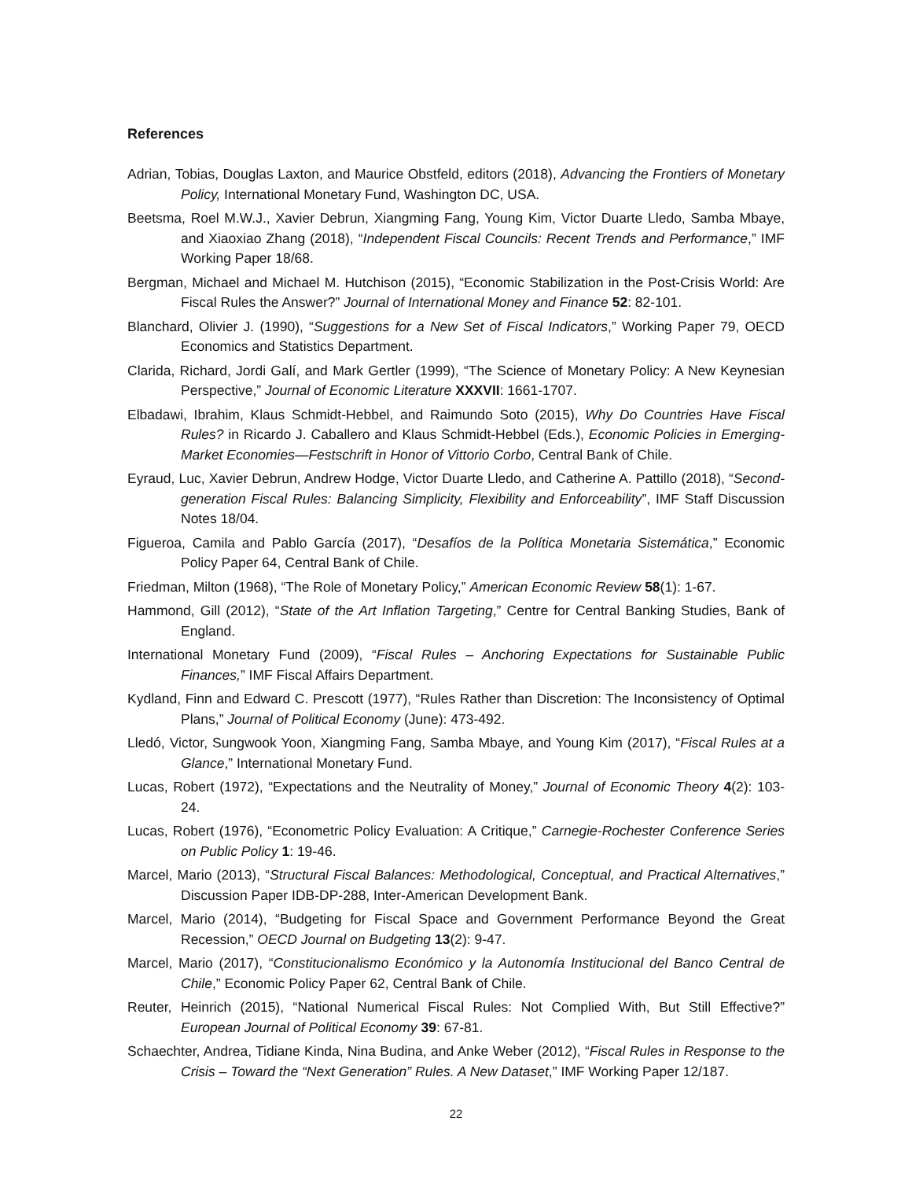References
Adrian, Tobias, Douglas Laxton, and Maurice Obstfeld, editors (2018), Advancing the Frontiers of Monetary Policy, International Monetary Fund, Washington DC, USA.
Beetsma, Roel M.W.J., Xavier Debrun, Xiangming Fang, Young Kim, Victor Duarte Lledo, Samba Mbaye, and Xiaoxiao Zhang (2018), “Independent Fiscal Councils: Recent Trends and Performance,” IMF Working Paper 18/68.
Bergman, Michael and Michael M. Hutchison (2015), “Economic Stabilization in the Post-Crisis World: Are Fiscal Rules the Answer?” Journal of International Money and Finance 52: 82-101.
Blanchard, Olivier J. (1990), “Suggestions for a New Set of Fiscal Indicators,” Working Paper 79, OECD Economics and Statistics Department.
Clarida, Richard, Jordi Galí, and Mark Gertler (1999), “The Science of Monetary Policy: A New Keynesian Perspective,” Journal of Economic Literature XXXVII: 1661-1707.
Elbadawi, Ibrahim, Klaus Schmidt-Hebbel, and Raimundo Soto (2015), Why Do Countries Have Fiscal Rules? in Ricardo J. Caballero and Klaus Schmidt-Hebbel (Eds.), Economic Policies in Emerging-Market Economies—Festschrift in Honor of Vittorio Corbo, Central Bank of Chile.
Eyraud, Luc, Xavier Debrun, Andrew Hodge, Victor Duarte Lledo, and Catherine A. Pattillo (2018), “Second-generation Fiscal Rules: Balancing Simplicity, Flexibility and Enforceability”, IMF Staff Discussion Notes 18/04.
Figueroa, Camila and Pablo García (2017), “Desafíos de la Política Monetaria Sistemática,” Economic Policy Paper 64, Central Bank of Chile.
Friedman, Milton (1968), “The Role of Monetary Policy,” American Economic Review 58(1): 1-67.
Hammond, Gill (2012), “State of the Art Inflation Targeting,” Centre for Central Banking Studies, Bank of England.
International Monetary Fund (2009), “Fiscal Rules – Anchoring Expectations for Sustainable Public Finances,” IMF Fiscal Affairs Department.
Kydland, Finn and Edward C. Prescott (1977), “Rules Rather than Discretion: The Inconsistency of Optimal Plans,” Journal of Political Economy (June): 473-492.
Lledó, Victor, Sungwook Yoon, Xiangming Fang, Samba Mbaye, and Young Kim (2017), “Fiscal Rules at a Glance,” International Monetary Fund.
Lucas, Robert (1972), “Expectations and the Neutrality of Money,” Journal of Economic Theory 4(2): 103-24.
Lucas, Robert (1976), “Econometric Policy Evaluation: A Critique,” Carnegie-Rochester Conference Series on Public Policy 1: 19-46.
Marcel, Mario (2013), “Structural Fiscal Balances: Methodological, Conceptual, and Practical Alternatives,” Discussion Paper IDB-DP-288, Inter-American Development Bank.
Marcel, Mario (2014), “Budgeting for Fiscal Space and Government Performance Beyond the Great Recession,” OECD Journal on Budgeting 13(2): 9-47.
Marcel, Mario (2017), “Constitucionalismo Económico y la Autonomía Institucional del Banco Central de Chile,” Economic Policy Paper 62, Central Bank of Chile.
Reuter, Heinrich (2015), “National Numerical Fiscal Rules: Not Complied With, But Still Effective?” European Journal of Political Economy 39: 67-81.
Schaechter, Andrea, Tidiane Kinda, Nina Budina, and Anke Weber (2012), “Fiscal Rules in Response to the Crisis – Toward the “Next Generation” Rules. A New Dataset,” IMF Working Paper 12/187.
22